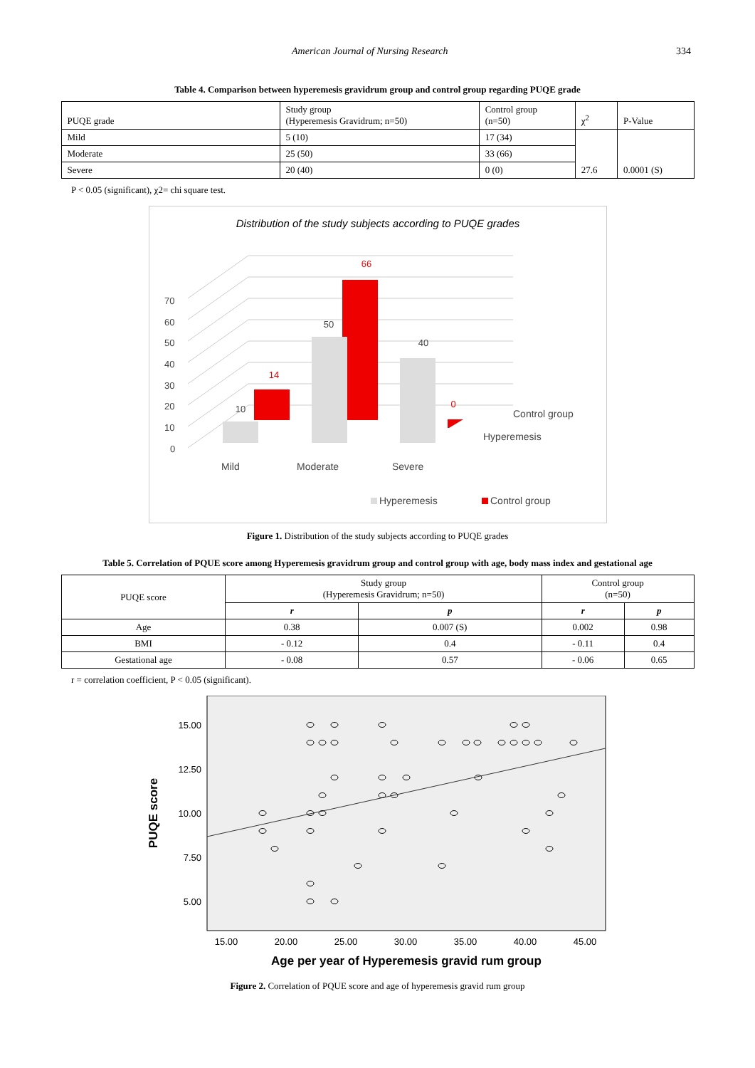American Journal of Nursing Research 334
Table 4. Comparison between hyperemesis gravidrum group and control group regarding PUQE grade
| PUQE grade | Study group (Hyperemesis Gravidrum; n=50) | Control group (n=50) | χ<sup>2</sup> | P-Value |
| --- | --- | --- | --- | --- |
| Mild | 5 (10) | 17 (34) | 27.6 | 0.0001 (S) |
| Moderate | 25 (50) | 33 (66) | | |
| Severe | 20 (40) | 0 (0) | | |
P < 0.05 (significant), χ2= chi square test.
Distribution of the study subjects according to PUQE grades
70
60
50
40
30
20
10
0
14
66
0
10
50
40
Control group
Hyperemesis
Mild
Moderate
Severe
Hyperemesis
Control group
Figure 1. Distribution of the study subjects according to PUQE grades
Table 5. Correlation of PQUE score among Hyperemesis gravidrum group and control group with age, body mass index and gestational age
| PUQE score | Study group (Hyperemesis Gravidrum; n=50) | | Control group (n=50) | |
| --- | --- | --- | --- | --- |
| | r | p | r | p |
| Age | 0.38 | 0.007 (S) | 0.002 | 0.98 |
| BMI | - 0.12 | 0.4 | - 0.11 | 0.4 |
| Gestational age | - 0.08 | 0.57 | - 0.06 | 0.65 |
r = correlation coefficient, P < 0.05 (significant).
15.00
12.50
10.00
7.50
5.00
15.00
20.00
25.00
30.00
35.00
40.00
45.00
Age per year of Hyperemesis gravid rum group
PUQE score
Figure 2. Correlation of PQUE score and age of hyperemesis gravid rum group